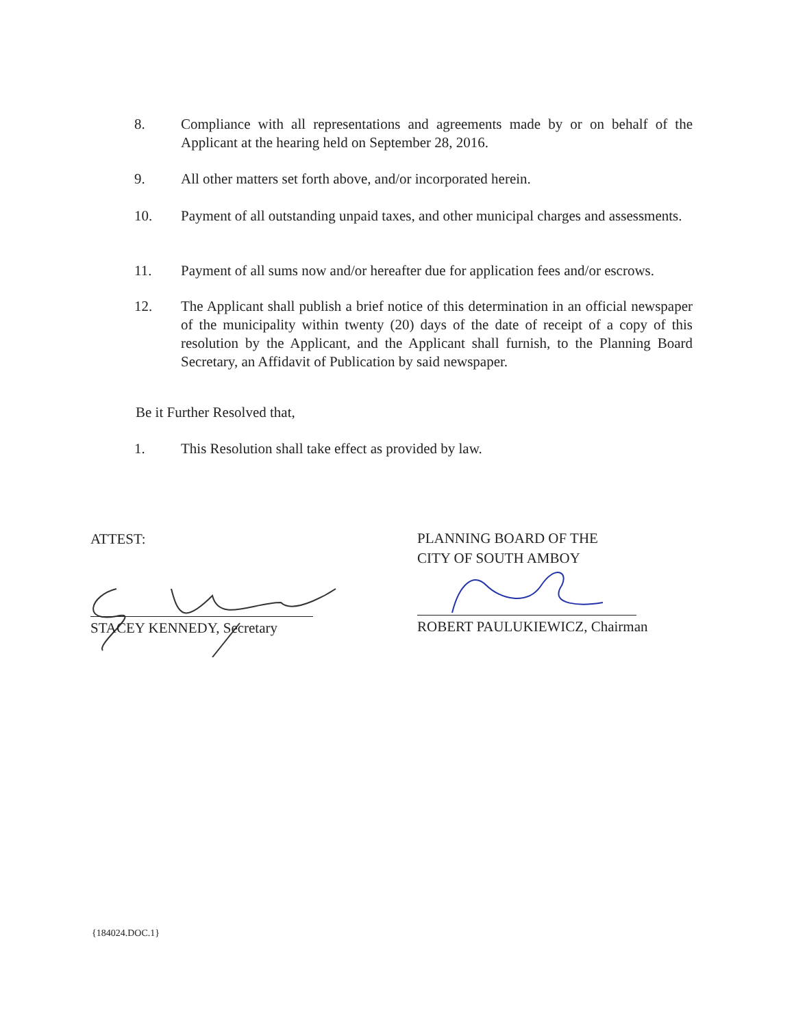8. Compliance with all representations and agreements made by or on behalf of the Applicant at the hearing held on September 28, 2016.
9. All other matters set forth above, and/or incorporated herein.
10. Payment of all outstanding unpaid taxes, and other municipal charges and assessments.
11. Payment of all sums now and/or hereafter due for application fees and/or escrows.
12. The Applicant shall publish a brief notice of this determination in an official newspaper of the municipality within twenty (20) days of the date of receipt of a copy of this resolution by the Applicant, and the Applicant shall furnish, to the Planning Board Secretary, an Affidavit of Publication by said newspaper.
Be it Further Resolved that,
1. This Resolution shall take effect as provided by law.
ATTEST:
PLANNING BOARD OF THE
CITY OF SOUTH AMBOY
STACEY KENNEDY, Secretary ROBERT PAULUKIEWICZ, Chairman
{184024.DOC.1}